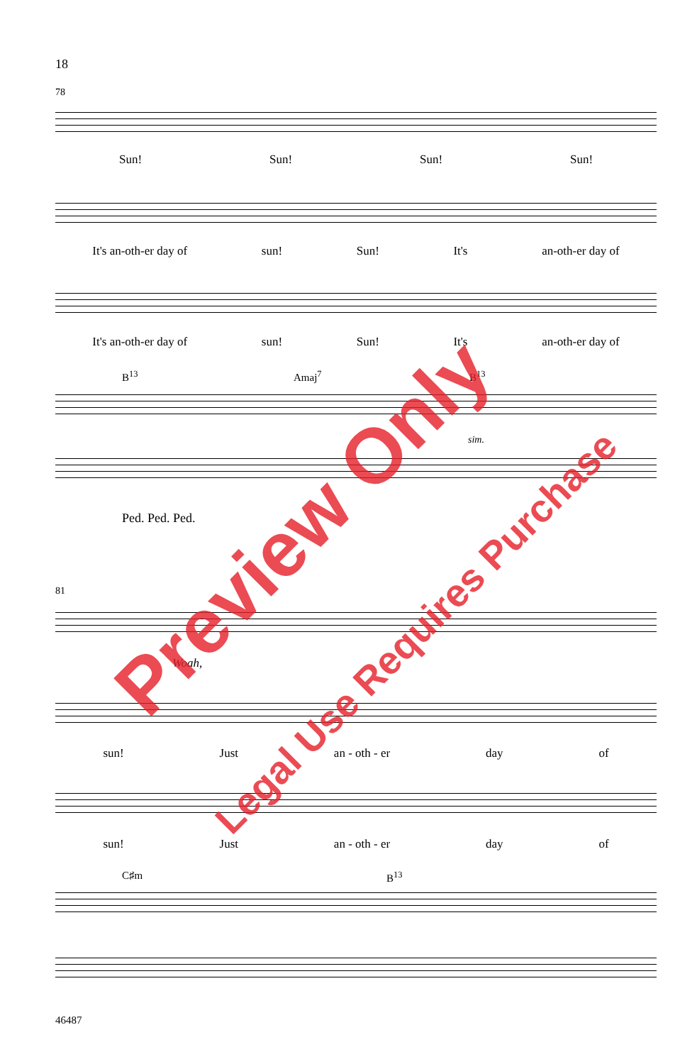18
78
Sun! Sun! Sun! Sun!
It's an-oth-er day of sun! Sun! It's an-oth-er day of
It's an-oth-er day of sun! Sun! It's an-oth-er day of
B<sup>13</sup> Amaj<sup>7</sup> B<sup>13</sup>
sim.
Ped. Ped. Ped.
81
Woah,
sun! Just an - oth - er day of
sun! Just an - oth - er day of
C♯m B<sup>13</sup>
46487
Preview Only
Legal Use Requires Purchase